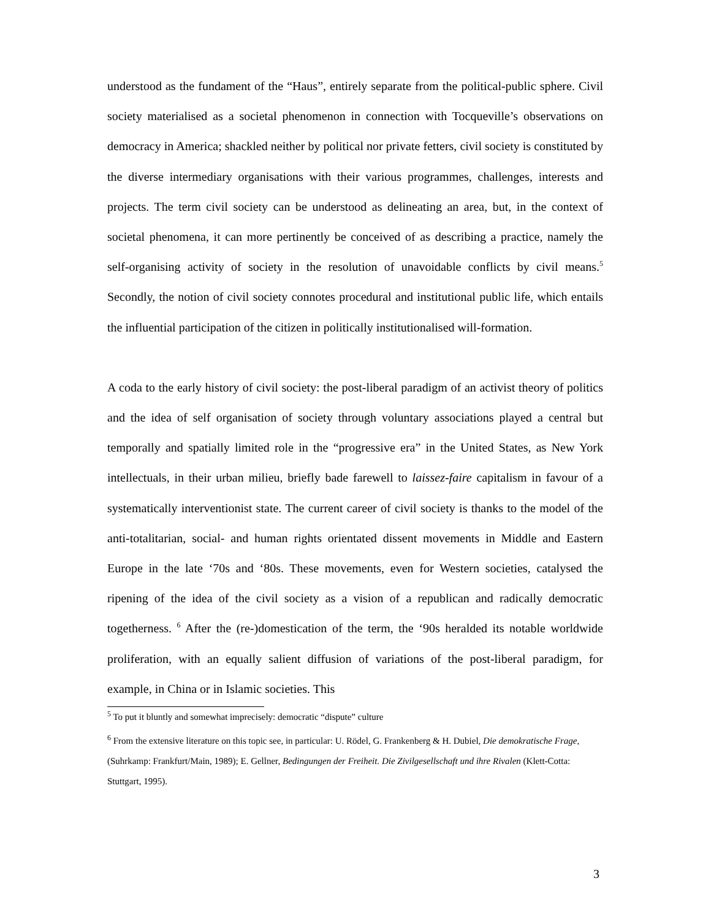understood as the fundament of the “Haus”, entirely separate from the political-public sphere. Civil society materialised as a societal phenomenon in connection with Tocqueville’s observations on democracy in America; shackled neither by political nor private fetters, civil society is constituted by the diverse intermediary organisations with their various programmes, challenges, interests and projects. The term civil society can be understood as delineating an area, but, in the context of societal phenomena, it can more pertinently be conceived of as describing a practice, namely the self-organising activity of society in the resolution of unavoidable conflicts by civil means.<sup>5</sup> Secondly, the notion of civil society connotes procedural and institutional public life, which entails the influential participation of the citizen in politically institutionalised will-formation.
A coda to the early history of civil society: the post-liberal paradigm of an activist theory of politics and the idea of self organisation of society through voluntary associations played a central but temporally and spatially limited role in the “progressive era” in the United States, as New York intellectuals, in their urban milieu, briefly bade farewell to laissez-faire capitalism in favour of a systematically interventionist state. The current career of civil society is thanks to the model of the anti-totalitarian, social- and human rights orientated dissent movements in Middle and Eastern Europe in the late ‘70s and ‘80s. These movements, even for Western societies, catalysed the ripening of the idea of the civil society as a vision of a republican and radically democratic togetherness. <sup>6</sup> After the (re-)domestication of the term, the ‘90s heralded its notable worldwide proliferation, with an equally salient diffusion of variations of the post-liberal paradigm, for example, in China or in Islamic societies. This
<sup>5</sup> To put it bluntly and somewhat imprecisely: democratic “dispute” culture
<sup>6</sup> From the extensive literature on this topic see, in particular: U. Rödel, G. Frankenberg & H. Dubiel, Die demokratische Frage, (Suhrkamp: Frankfurt/Main, 1989); E. Gellner, Bedingungen der Freiheit. Die Zivilgesellschaft und ihre Rivalen (Klett-Cotta: Stuttgart, 1995).
3